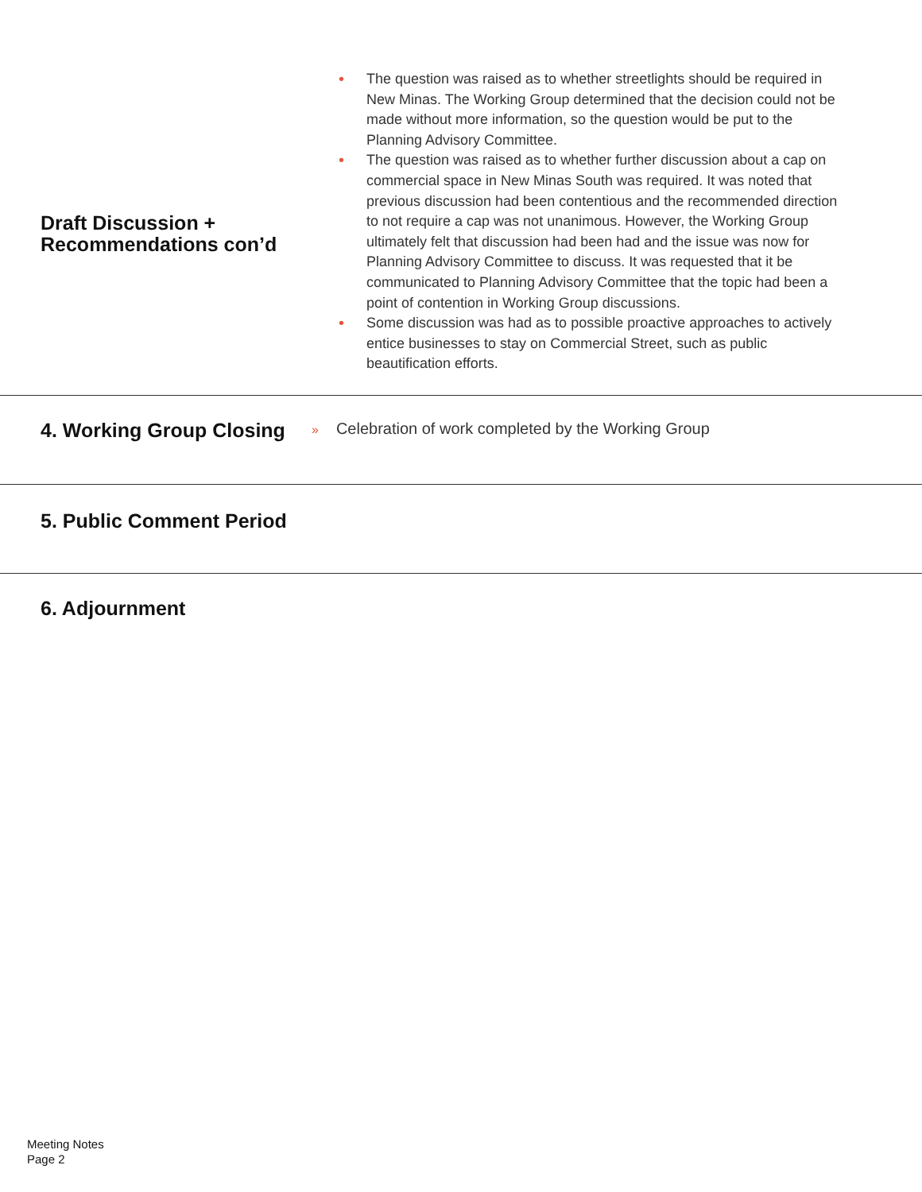Draft Discussion +
Recommendations con’d
• The question was raised as to whether streetlights should be required in New Minas. The Working Group determined that the decision could not be made without more information, so the question would be put to the Planning Advisory Committee.
• The question was raised as to whether further discussion about a cap on commercial space in New Minas South was required. It was noted that previous discussion had been contentious and the recommended direction to not require a cap was not unanimous. However, the Working Group ultimately felt that discussion had been had and the issue was now for Planning Advisory Committee to discuss. It was requested that it be communicated to Planning Advisory Committee that the topic had been a point of contention in Working Group discussions.
• Some discussion was had as to possible proactive approaches to actively entice businesses to stay on Commercial Street, such as public beautification efforts.
4. Working Group Closing
» Celebration of work completed by the Working Group
5. Public Comment Period
6. Adjournment
Meeting Notes
Page 2